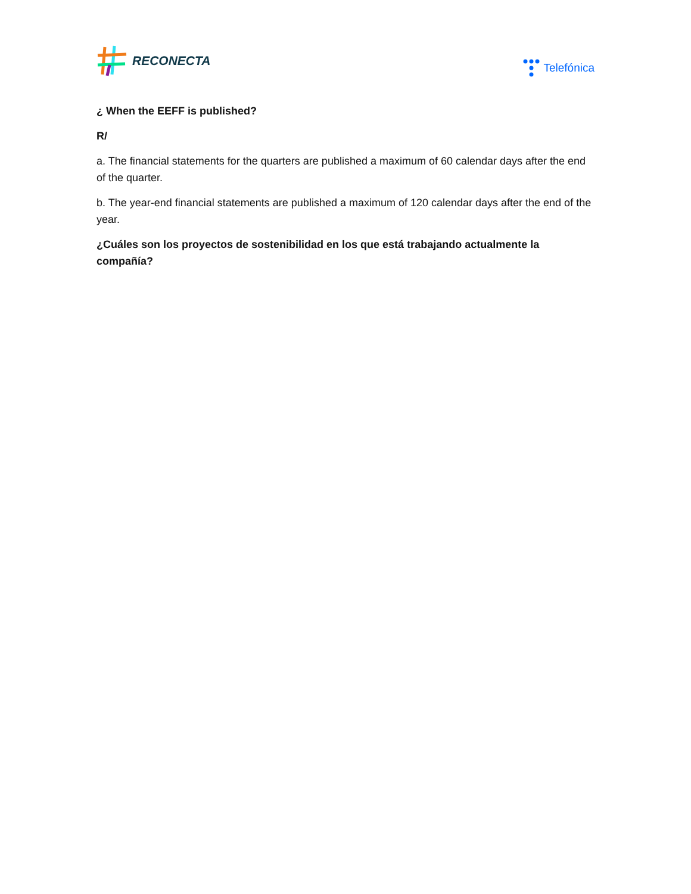RECONECTA
Telefónica
¿ When the EEFF is published?
R/
a. The financial statements for the quarters are published a maximum of 60 calendar days after the end of the quarter.
b. The year-end financial statements are published a maximum of 120 calendar days after the end of the year.
¿Cuáles son los proyectos de sostenibilidad en los que está trabajando actualmente la compañía?